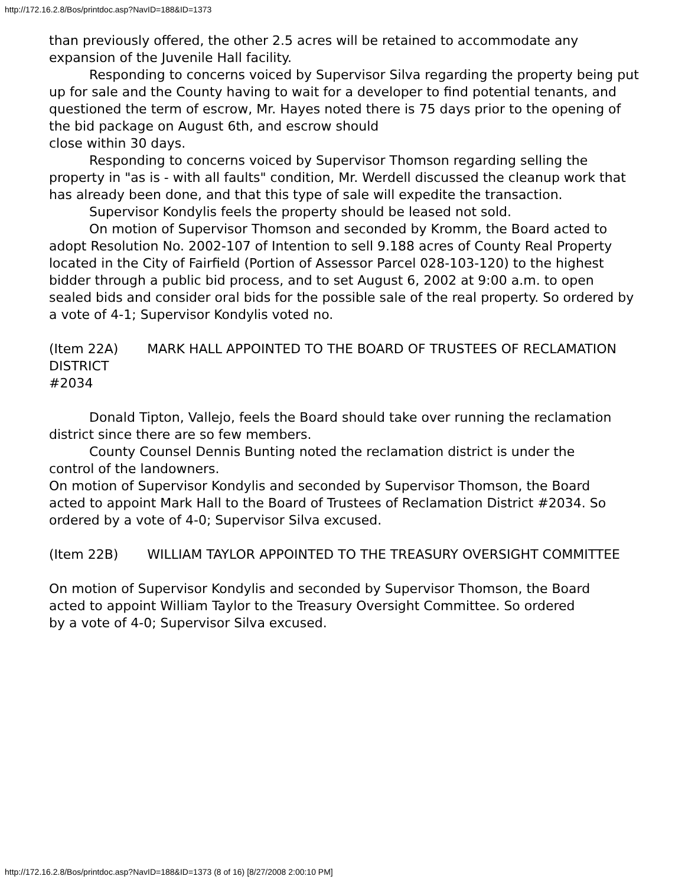http://172.16.2.8/Bos/printdoc.asp?NavID=188&ID=1373
than previously offered, the other 2.5 acres will be retained to accommodate any
expansion of the Juvenile Hall facility.
Responding to concerns voiced by Supervisor Silva regarding the property being put up for sale and the County having to wait for a developer to find potential tenants, and questioned the term of escrow, Mr. Hayes noted there is 75 days prior to the opening of the bid package on August 6th, and escrow should
close within 30 days.
Responding to concerns voiced by Supervisor Thomson regarding selling the
property in "as is - with all faults" condition, Mr. Werdell discussed the cleanup work that has already been done, and that this type of sale will expedite the transaction.
Supervisor Kondylis feels the property should be leased not sold.
On motion of Supervisor Thomson and seconded by Kromm, the Board acted to
adopt Resolution No. 2002-107 of Intention to sell 9.188 acres of County Real Property located in the City of Fairfield (Portion of Assessor Parcel 028-103-120) to the highest bidder through a public bid process, and to set August 6, 2002 at 9:00 a.m. to open sealed bids and consider oral bids for the possible sale of the real property. So ordered by a vote of 4-1; Supervisor Kondylis voted no.
(Item 22A) MARK HALL APPOINTED TO THE BOARD OF TRUSTEES OF RECLAMATION DISTRICT
#2034
Donald Tipton, Vallejo, feels the Board should take over running the reclamation district since there are so few members.
County Counsel Dennis Bunting noted the reclamation district is under the
control of the landowners.
On motion of Supervisor Kondylis and seconded by Supervisor Thomson, the Board
acted to appoint Mark Hall to the Board of Trustees of Reclamation District #2034. So ordered by a vote of 4-0; Supervisor Silva excused.
(Item 22B) WILLIAM TAYLOR APPOINTED TO THE TREASURY OVERSIGHT COMMITTEE
On motion of Supervisor Kondylis and seconded by Supervisor Thomson, the Board
acted to appoint William Taylor to the Treasury Oversight Committee. So ordered
by a vote of 4-0; Supervisor Silva excused.
http://172.16.2.8/Bos/printdoc.asp?NavID=188&ID=1373 (8 of 16) [8/27/2008 2:00:10 PM]